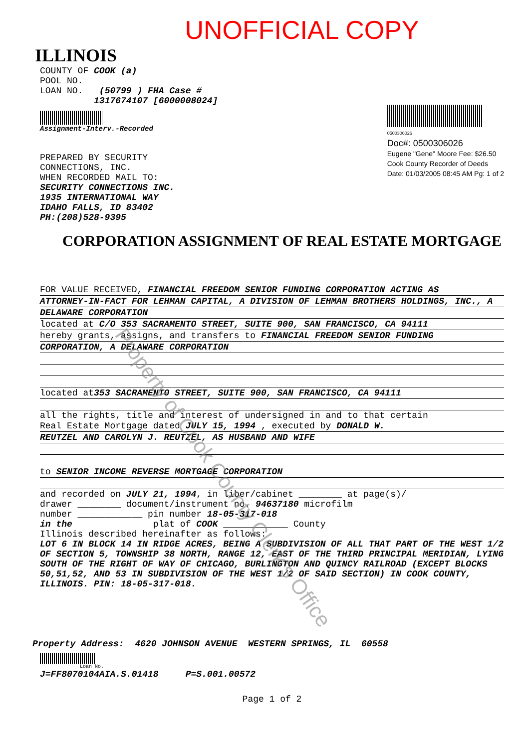UNOFFICIAL COPY
ILLINOIS
COUNTY OF COOK (a)
POOL NO.
LOAN NO. (50799 ) FHA Case #
1317674107 [6000008024]
Assignment-Interv.-Recorded
PREPARED BY SECURITY
CONNECTIONS, INC.
WHEN RECORDED MAIL TO:
SECURITY CONNECTIONS INC.
1935 INTERNATIONAL WAY
IDAHO FALLS, ID 83402
PH:(208)528-9395
0500306026
Doc#: 0500306026
Eugene "Gene" Moore Fee: $26.50
Cook County Recorder of Deeds
Date: 01/03/2005 08:45 AM Pg: 1 of 2
CORPORATION ASSIGNMENT OF REAL ESTATE MORTGAGE
FOR VALUE RECEIVED, FINANCIAL FREEDOM SENIOR FUNDING CORPORATION ACTING AS
ATTORNEY-IN-FACT FOR LEHMAN CAPITAL, A DIVISION OF LEHMAN BROTHERS HOLDINGS, INC., A
DELAWARE CORPORATION
located at C/O 353 SACRAMENTO STREET, SUITE 900, SAN FRANCISCO, CA 94111
hereby grants, assigns, and transfers to FINANCIAL FREEDOM SENIOR FUNDING
CORPORATION, A DELAWARE CORPORATION
located at353 SACRAMENTO STREET, SUITE 900, SAN FRANCISCO, CA 94111
all the rights, title and interest of undersigned in and to that certain
Real Estate Mortgage dated JULY 15, 1994 , executed by DONALD W.
REUTZEL AND CAROLYN J. REUTZEL, AS HUSBAND AND WIFE
to SENIOR INCOME REVERSE MORTGAGE CORPORATION
and recorded on JULY 21, 1994, in liber/cabinet ________ at page(s)/
drawer ________ document/instrument no. 94637180 microfilm
number ____________ pin number 18-05-317-018
in the plat of COOK ____________ County
Illinois described hereinafter as follows:
LOT 6 IN BLOCK 14 IN RIDGE ACRES, BEING A SUBDIVISION OF ALL THAT PART OF THE WEST 1/2 OF SECTION 5, TOWNSHIP 38 NORTH, RANGE 12, EAST OF THE THIRD PRINCIPAL MERIDIAN, LYING SOUTH OF THE RIGHT OF WAY OF CHICAGO, BURLINGTON AND QUINCY RAILROAD (EXCEPT BLOCKS 50,51,52, AND 53 IN SUBDIVISION OF THE WEST 1/2 OF SAID SECTION) IN COOK COUNTY, ILLINOIS. PIN: 18-05-317-018.
Property Address: 4620 JOHNSON AVENUE WESTERN SPRINGS, IL 60558
Loan No.
J=FF8070104AIA.S.01418 P=S.001.00572
Page 1 of 2
Property of Cook County Clerk's Office